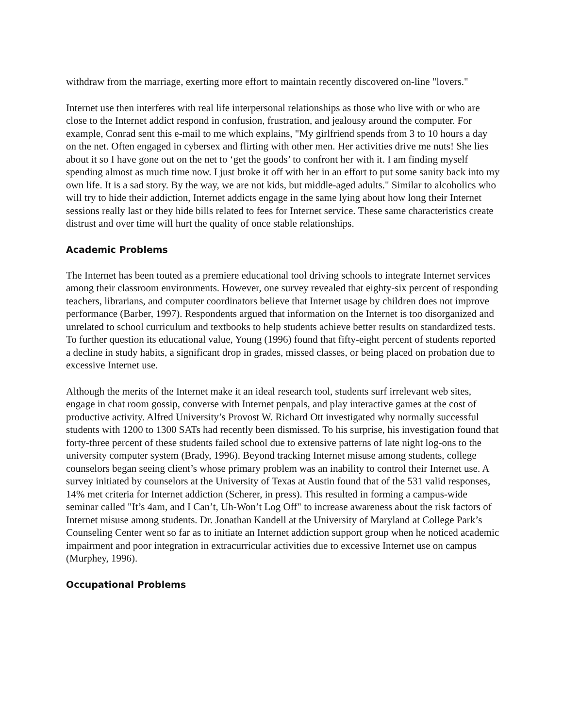withdraw from the marriage, exerting more effort to maintain recently discovered on-line "lovers."
Internet use then interferes with real life interpersonal relationships as those who live with or who are close to the Internet addict respond in confusion, frustration, and jealousy around the computer. For example, Conrad sent this e-mail to me which explains, "My girlfriend spends from 3 to 10 hours a day on the net. Often engaged in cybersex and flirting with other men. Her activities drive me nuts! She lies about it so I have gone out on the net to ‘get the goods’ to confront her with it. I am finding myself spending almost as much time now. I just broke it off with her in an effort to put some sanity back into my own life. It is a sad story. By the way, we are not kids, but middle-aged adults." Similar to alcoholics who will try to hide their addiction, Internet addicts engage in the same lying about how long their Internet sessions really last or they hide bills related to fees for Internet service. These same characteristics create distrust and over time will hurt the quality of once stable relationships.
Academic Problems
The Internet has been touted as a premiere educational tool driving schools to integrate Internet services among their classroom environments. However, one survey revealed that eighty-six percent of responding teachers, librarians, and computer coordinators believe that Internet usage by children does not improve performance (Barber, 1997). Respondents argued that information on the Internet is too disorganized and unrelated to school curriculum and textbooks to help students achieve better results on standardized tests. To further question its educational value, Young (1996) found that fifty-eight percent of students reported a decline in study habits, a significant drop in grades, missed classes, or being placed on probation due to excessive Internet use.
Although the merits of the Internet make it an ideal research tool, students surf irrelevant web sites, engage in chat room gossip, converse with Internet penpals, and play interactive games at the cost of productive activity. Alfred University’s Provost W. Richard Ott investigated why normally successful students with 1200 to 1300 SATs had recently been dismissed. To his surprise, his investigation found that forty-three percent of these students failed school due to extensive patterns of late night log-ons to the university computer system (Brady, 1996). Beyond tracking Internet misuse among students, college counselors began seeing client’s whose primary problem was an inability to control their Internet use. A survey initiated by counselors at the University of Texas at Austin found that of the 531 valid responses, 14% met criteria for Internet addiction (Scherer, in press). This resulted in forming a campus-wide seminar called "It’s 4am, and I Can’t, Uh-Won’t Log Off" to increase awareness about the risk factors of Internet misuse among students. Dr. Jonathan Kandell at the University of Maryland at College Park’s Counseling Center went so far as to initiate an Internet addiction support group when he noticed academic impairment and poor integration in extracurricular activities due to excessive Internet use on campus (Murphey, 1996).
Occupational Problems